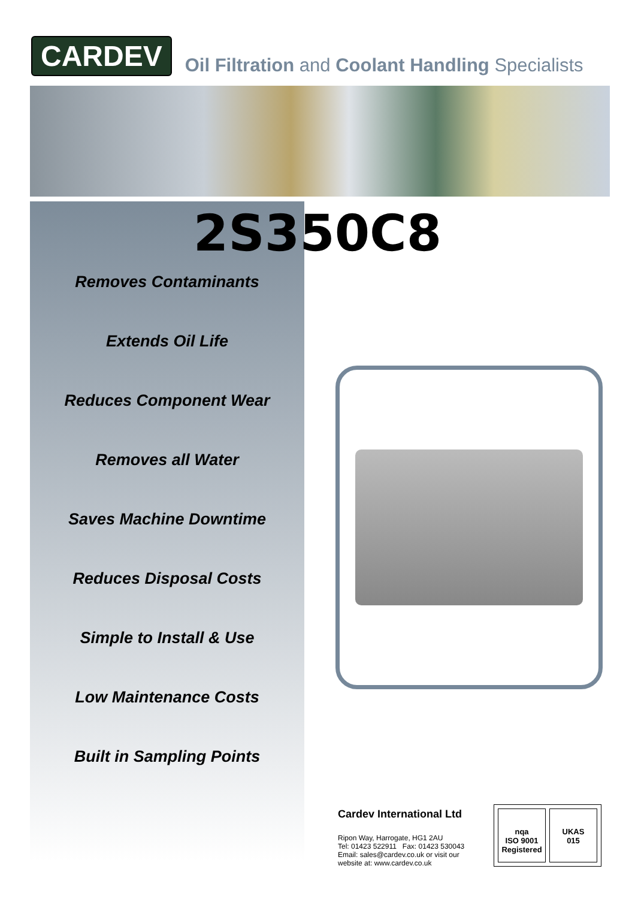CARDEV
Oil Filtration and Coolant Handling Specialists
2S350C8
Removes Contaminants
Extends Oil Life
Reduces Component Wear
Removes all Water
Saves Machine Downtime
Reduces Disposal Costs
Simple to Install & Use
Low Maintenance Costs
Built in Sampling Points
Cardev International Ltd
Ripon Way, Harrogate, HG1 2AU
Tel: 01423 522911 Fax: 01423 530043
Email: sales@cardev.co.uk or visit our
website at: www.cardev.co.uk
nqa
ISO 9001
Registered
UKAS
015